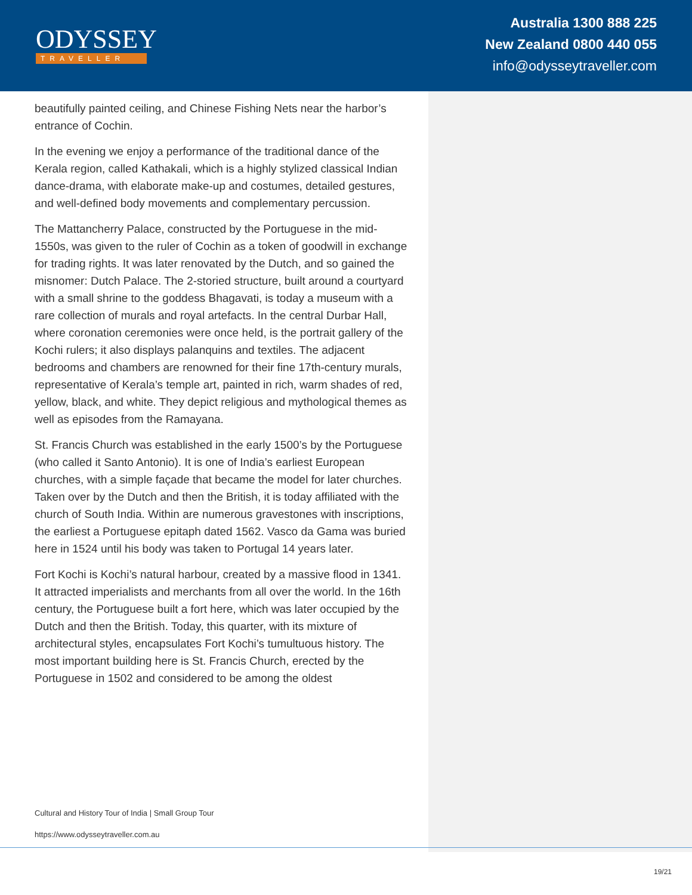ODYSSEY
TRAVELLER
Australia 1300 888 225
New Zealand 0800 440 055
info@odysseytraveller.com
beautifully painted ceiling, and Chinese Fishing Nets near the harbor’s entrance of Cochin.
In the evening we enjoy a performance of the traditional dance of the Kerala region, called Kathakali, which is a highly stylized classical Indian dance-drama, with elaborate make-up and costumes, detailed gestures, and well-defined body movements and complementary percussion.
The Mattancherry Palace, constructed by the Portuguese in the mid-1550s, was given to the ruler of Cochin as a token of goodwill in exchange for trading rights. It was later renovated by the Dutch, and so gained the misnomer: Dutch Palace. The 2-storied structure, built around a courtyard with a small shrine to the goddess Bhagavati, is today a museum with a rare collection of murals and royal artefacts. In the central Durbar Hall, where coronation ceremonies were once held, is the portrait gallery of the Kochi rulers; it also displays palanquins and textiles. The adjacent bedrooms and chambers are renowned for their fine 17th-century murals, representative of Kerala’s temple art, painted in rich, warm shades of red, yellow, black, and white. They depict religious and mythological themes as well as episodes from the Ramayana.
St. Francis Church was established in the early 1500’s by the Portuguese (who called it Santo Antonio). It is one of India’s earliest European churches, with a simple façade that became the model for later churches. Taken over by the Dutch and then the British, it is today affiliated with the church of South India. Within are numerous gravestones with inscriptions, the earliest a Portuguese epitaph dated 1562. Vasco da Gama was buried here in 1524 until his body was taken to Portugal 14 years later.
Fort Kochi is Kochi’s natural harbour, created by a massive flood in 1341. It attracted imperialists and merchants from all over the world. In the 16th century, the Portuguese built a fort here, which was later occupied by the Dutch and then the British. Today, this quarter, with its mixture of architectural styles, encapsulates Fort Kochi’s tumultuous history. The most important building here is St. Francis Church, erected by the Portuguese in 1502 and considered to be among the oldest
Cultural and History Tour of India | Small Group Tour
https://www.odysseytraveller.com.au
19/21